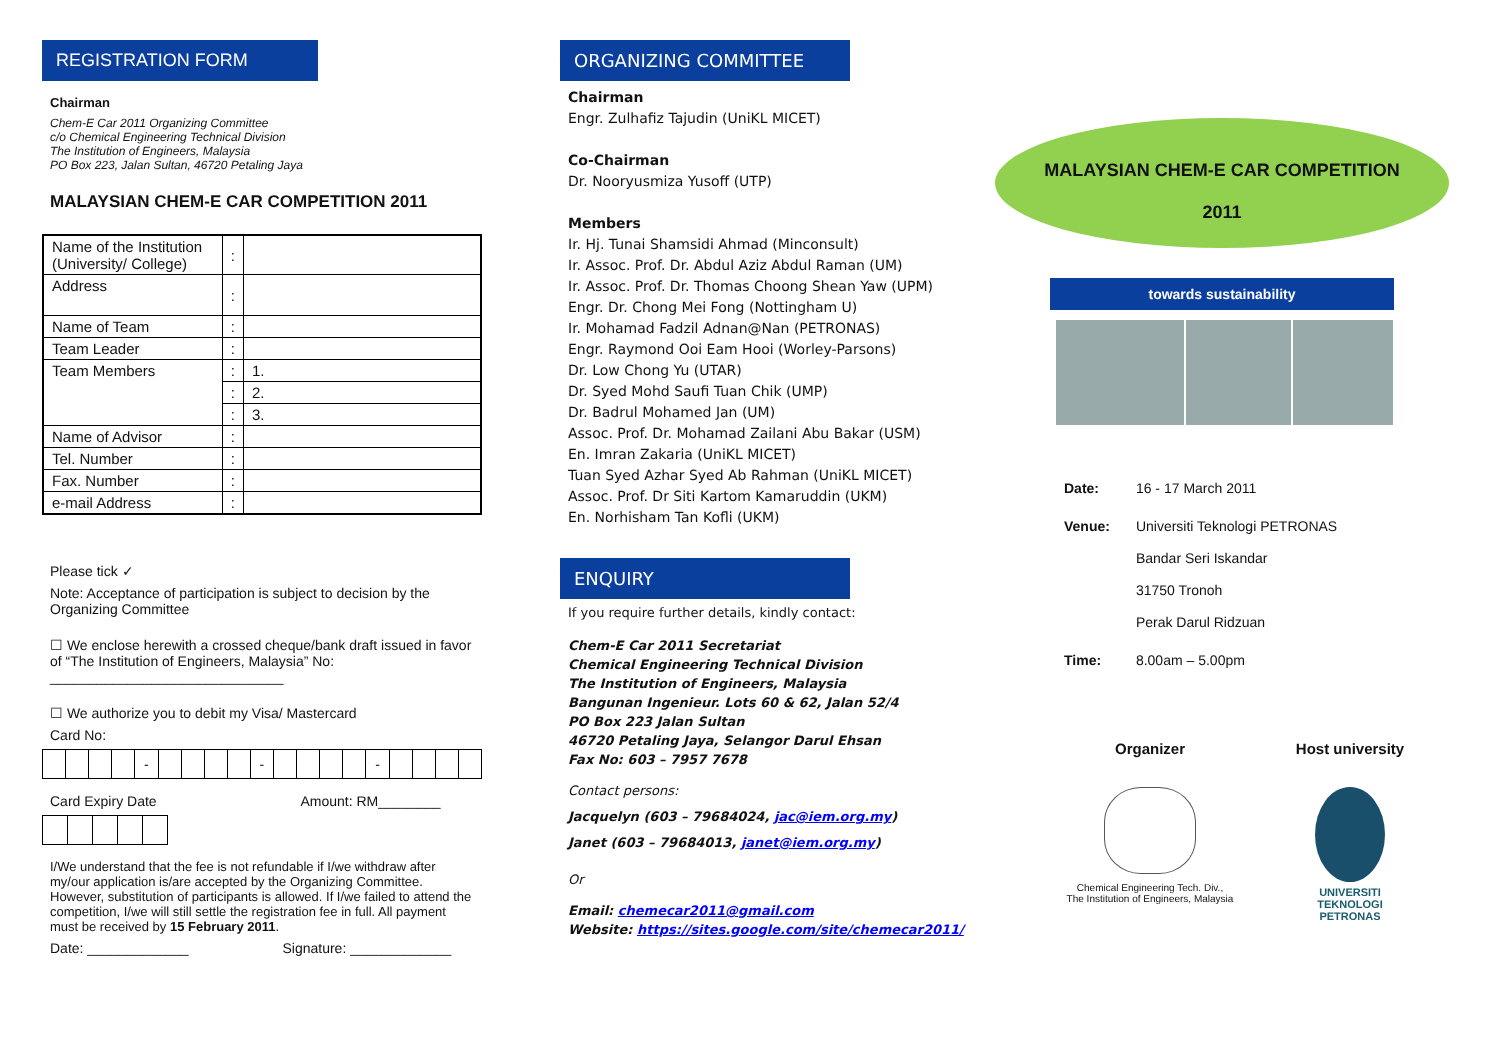REGISTRATION FORM
Chairman
Chem-E Car 2011 Organizing Committee
c/o Chemical Engineering Technical Division
The Institution of Engineers, Malaysia
PO Box 223, Jalan Sultan, 46720 Petaling Jaya
MALAYSIAN CHEM-E CAR COMPETITION 2011
| Name of the Institution (University/ College) | : | |
| Address | : | |
| Name of Team | : | |
| Team Leader | : | |
| Team Members | : | 1. |
| | : | 2. |
| | : | 3. |
| Name of Advisor | : | |
| Tel. Number | : | |
| Fax. Number | : | |
| e-mail Address | : | |
Please tick ✓
Note: Acceptance of participation is subject to decision by the Organizing Committee
☐ We enclose herewith a crossed cheque/bank draft issued in favor of “The Institution of Engineers, Malaysia” No: ______________________________
☐ We authorize you to debit my Visa/ Mastercard
Card No:
| | | | | - | | | | | - | | | | | - | | | | |
Card Expiry Date Amount: RM________
I/We understand that the fee is not refundable if I/we withdraw after my/our application is/are accepted by the Organizing Committee. However, substitution of participants is allowed. If I/we failed to attend the competition, I/we will still settle the registration fee in full. All payment must be received by 15 February 2011.
Date: _____________ Signature: _____________
ORGANIZING COMMITTEE
Chairman
Engr. Zulhafiz Tajudin (UniKL MICET)
Co-Chairman
Dr. Nooryusmiza Yusoff (UTP)
Members
Ir. Hj. Tunai Shamsidi Ahmad (Minconsult)
Ir. Assoc. Prof. Dr. Abdul Aziz Abdul Raman (UM)
Ir. Assoc. Prof. Dr. Thomas Choong Shean Yaw (UPM)
Engr. Dr. Chong Mei Fong (Nottingham U)
Ir. Mohamad Fadzil Adnan@Nan (PETRONAS)
Engr. Raymond Ooi Eam Hooi (Worley-Parsons)
Dr. Low Chong Yu (UTAR)
Dr. Syed Mohd Saufi Tuan Chik (UMP)
Dr. Badrul Mohamed Jan (UM)
Assoc. Prof. Dr. Mohamad Zailani Abu Bakar (USM)
En. Imran Zakaria (UniKL MICET)
Tuan Syed Azhar Syed Ab Rahman (UniKL MICET)
Assoc. Prof. Dr Siti Kartom Kamaruddin (UKM)
En. Norhisham Tan Kofli (UKM)
ENQUIRY
If you require further details, kindly contact:
Chem-E Car 2011 Secretariat
Chemical Engineering Technical Division
The Institution of Engineers, Malaysia
Bangunan Ingenieur. Lots 60 & 62, Jalan 52/4
PO Box 223 Jalan Sultan
46720 Petaling Jaya, Selangor Darul Ehsan
Fax No: 603 – 7957 7678
Contact persons:
Jacquelyn (603 – 79684024, jac@iem.org.my)
Janet (603 – 79684013, janet@iem.org.my)
Or
Email: chemecar2011@gmail.com
Website: https://sites.google.com/site/chemecar2011/
MALAYSIAN CHEM-E CAR COMPETITION
2011
towards sustainability
| Date: | 16 - 17 March 2011 |
| Venue: | Universiti Teknologi PETRONAS Bandar Seri Iskandar 31750 Tronoh Perak Darul Ridzuan |
| Time: | 8.00am – 5.00pm |
Organizer Host university
Chemical Engineering Tech. Div.,
The Institution of Engineers, Malaysia
UNIVERSITI
TEKNOLOGI
PETRONAS